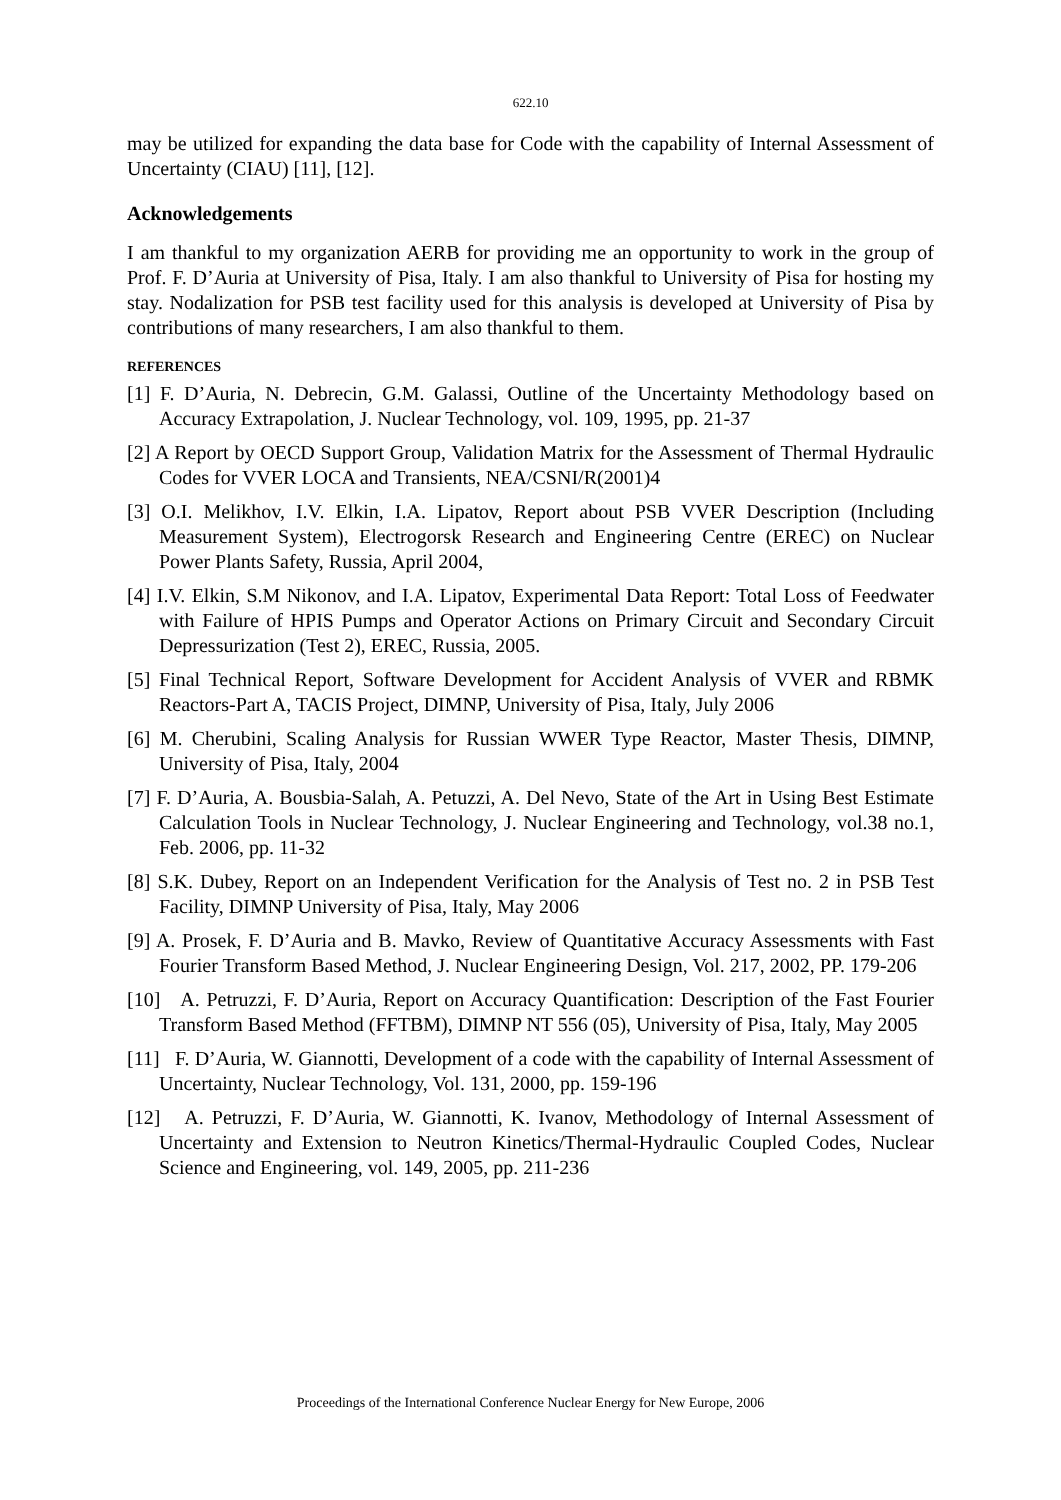622.10
may be utilized for expanding the data base for Code with the capability of Internal Assessment of Uncertainty (CIAU) [11], [12].
Acknowledgements
I am thankful to my organization AERB for providing me an opportunity to work in the group of Prof. F. D’Auria at University of Pisa, Italy. I am also thankful to University of Pisa for hosting my stay. Nodalization for PSB test facility used for this analysis is developed at University of Pisa by contributions of many researchers, I am also thankful to them.
REFERENCES
[1] F. D’Auria, N. Debrecin, G.M. Galassi, Outline of the Uncertainty Methodology based on Accuracy Extrapolation, J. Nuclear Technology, vol. 109, 1995, pp. 21-37
[2] A Report by OECD Support Group, Validation Matrix for the Assessment of Thermal Hydraulic Codes for VVER LOCA and Transients, NEA/CSNI/R(2001)4
[3] O.I. Melikhov, I.V. Elkin, I.A. Lipatov, Report about PSB VVER Description (Including Measurement System), Electrogorsk Research and Engineering Centre (EREC) on Nuclear Power Plants Safety, Russia, April 2004,
[4] I.V. Elkin, S.M Nikonov, and I.A. Lipatov, Experimental Data Report: Total Loss of Feedwater with Failure of HPIS Pumps and Operator Actions on Primary Circuit and Secondary Circuit Depressurization (Test 2), EREC, Russia, 2005.
[5] Final Technical Report, Software Development for Accident Analysis of VVER and RBMK Reactors-Part A, TACIS Project, DIMNP, University of Pisa, Italy, July 2006
[6] M. Cherubini, Scaling Analysis for Russian WWER Type Reactor, Master Thesis, DIMNP, University of Pisa, Italy, 2004
[7] F. D’Auria, A. Bousbia-Salah, A. Petuzzi, A. Del Nevo, State of the Art in Using Best Estimate Calculation Tools in Nuclear Technology, J. Nuclear Engineering and Technology, vol.38 no.1, Feb. 2006, pp. 11-32
[8] S.K. Dubey, Report on an Independent Verification for the Analysis of Test no. 2 in PSB Test Facility, DIMNP University of Pisa, Italy, May 2006
[9] A. Prosek, F. D’Auria and B. Mavko, Review of Quantitative Accuracy Assessments with Fast Fourier Transform Based Method, J. Nuclear Engineering Design, Vol. 217, 2002, PP. 179-206
[10] A. Petruzzi, F. D’Auria, Report on Accuracy Quantification: Description of the Fast Fourier Transform Based Method (FFTBM), DIMNP NT 556 (05), University of Pisa, Italy, May 2005
[11] F. D’Auria, W. Giannotti, Development of a code with the capability of Internal Assessment of Uncertainty, Nuclear Technology, Vol. 131, 2000, pp. 159-196
[12] A. Petruzzi, F. D’Auria, W. Giannotti, K. Ivanov, Methodology of Internal Assessment of Uncertainty and Extension to Neutron Kinetics/Thermal-Hydraulic Coupled Codes, Nuclear Science and Engineering, vol. 149, 2005, pp. 211-236
Proceedings of the International Conference Nuclear Energy for New Europe, 2006